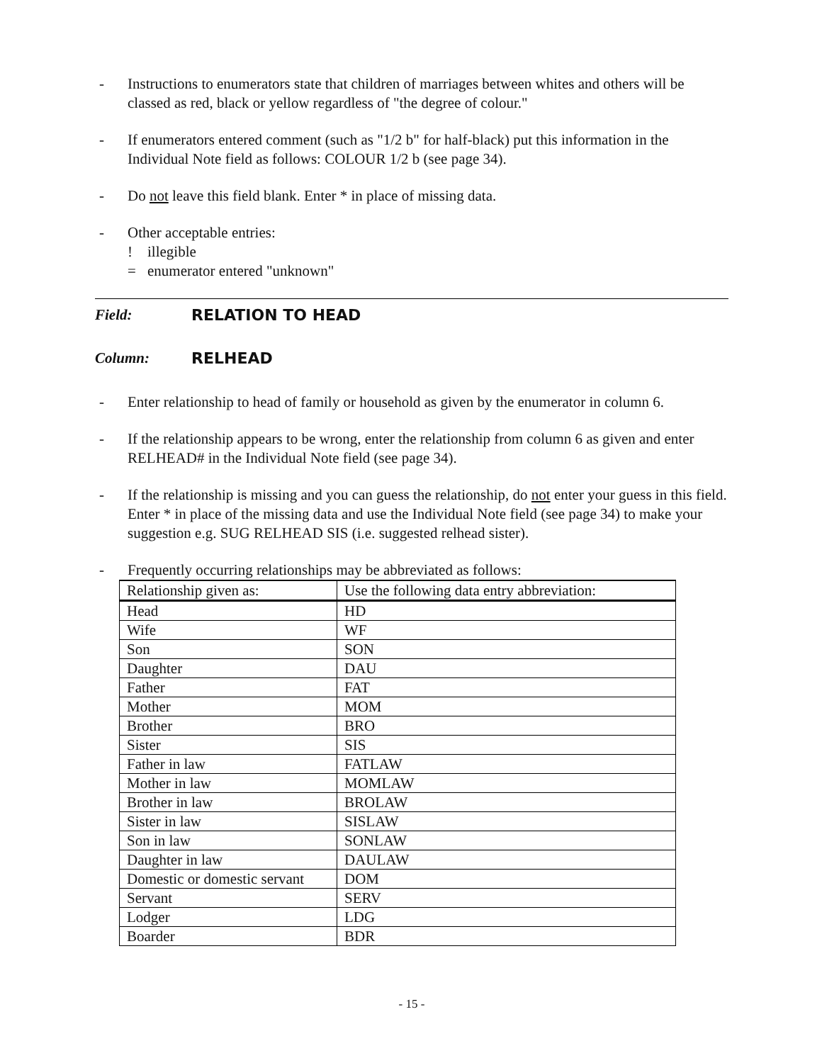- Instructions to enumerators state that children of marriages between whites and others will be classed as red, black or yellow regardless of "the degree of colour."
- If enumerators entered comment (such as "1/2 b" for half-black) put this information in the Individual Note field as follows: COLOUR 1/2 b (see page 34).
- Do not leave this field blank. Enter * in place of missing data.
- Other acceptable entries:
! illegible
= enumerator entered "unknown"
Field: RELATION TO HEAD
Column: RELHEAD
- Enter relationship to head of family or household as given by the enumerator in column 6.
- If the relationship appears to be wrong, enter the relationship from column 6 as given and enter RELHEAD# in the Individual Note field (see page 34).
- If the relationship is missing and you can guess the relationship, do not enter your guess in this field. Enter * in place of the missing data and use the Individual Note field (see page 34) to make your suggestion e.g. SUG RELHEAD SIS (i.e. suggested relhead sister).
- Frequently occurring relationships may be abbreviated as follows:
| Relationship given as: | Use the following data entry abbreviation: |
| --- | --- |
| Head | HD |
| Wife | WF |
| Son | SON |
| Daughter | DAU |
| Father | FAT |
| Mother | MOM |
| Brother | BRO |
| Sister | SIS |
| Father in law | FATLAW |
| Mother in law | MOMLAW |
| Brother in law | BROLAW |
| Sister in law | SISLAW |
| Son in law | SONLAW |
| Daughter in law | DAULAW |
| Domestic or domestic servant | DOM |
| Servant | SERV |
| Lodger | LDG |
| Boarder | BDR |
- 15 -